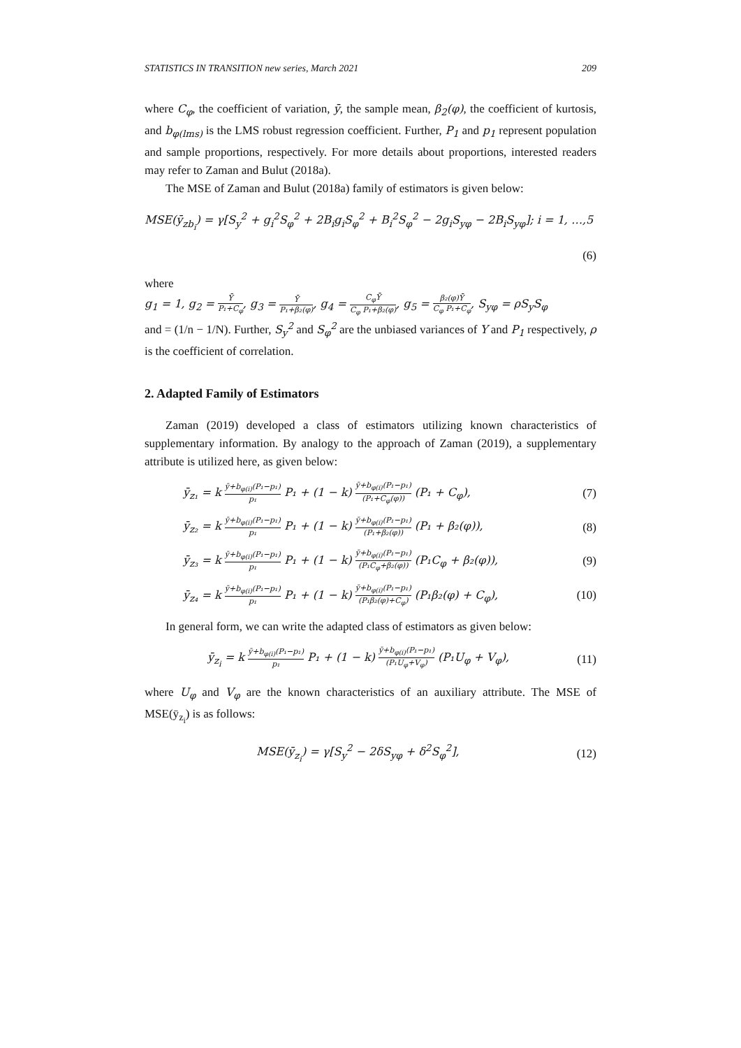STATISTICS IN TRANSITION new series, March 2021 209
where C<sub>φ</sub>, the coefficient of variation, ȳ, the sample mean, β<sub>2</sub>(φ), the coefficient of kurtosis, and b<sub>φ(lms)</sub> is the LMS robust regression coefficient. Further, P<sub>1</sub> and p<sub>1</sub> represent population and sample proportions, respectively. For more details about proportions, interested readers may refer to Zaman and Bulut (2018a).
The MSE of Zaman and Bulut (2018a) family of estimators is given below:
MSE(ȳ<sub>zb<sub>i</sub></sub>) = γ[S<sub>y</sub><sup>2</sup> + g<sub>i</sub><sup>2</sup>S<sub>φ</sub><sup>2</sup> + 2B<sub>i</sub>g<sub>i</sub>S<sub>φ</sub><sup>2</sup> + B<sub>i</sub><sup>2</sup>S<sub>φ</sub><sup>2</sup> − 2g<sub>i</sub>S<sub>yφ</sub> − 2B<sub>i</sub>S<sub>yφ</sub>]; i = 1, …,5
(6)
where
g<sub>1</sub> = 1, g<sub>2</sub> = Ȳ P₁+C<sub>φ</sub>, g<sub>3</sub> = Ȳ P₁+β₂(φ), g<sub>4</sub> = C<sub>φ</sub>Ȳ C<sub>φ</sub> P₁+β₂(φ), g<sub>5</sub> = β₂(φ)Ȳ C<sub>φ</sub> P₁+C<sub>φ</sub>, S<sub>yφ</sub> = ρS<sub>y</sub>S<sub>φ</sub>
and = (1/n − 1/N). Further, S<sub>y</sub><sup>2</sup> and S<sub>φ</sub><sup>2</sup> are the unbiased variances of Y and P<sub>1</sub> respectively, ρ is the coefficient of correlation.
2. Adapted Family of Estimators
Zaman (2019) developed a class of estimators utilizing known characteristics of supplementary information. By analogy to the approach of Zaman (2019), a supplementary attribute is utilized here, as given below:
ȳ<sub>z₁</sub> = k ȳ+b<sub>φ(i)</sub>(P₁−p₁) p₁ P₁ + (1 − k) ȳ+b<sub>φ(i)</sub>(P₁−p₁) (P₁+C<sub>φ</sub>(φ)) (P₁ + C<sub>φ</sub>), (7)
ȳ<sub>z₂</sub> = k ȳ+b<sub>φ(i)</sub>(P₁−p₁) p₁ P₁ + (1 − k) ȳ+b<sub>φ(i)</sub>(P₁−p₁) (P₁+β₂(φ)) (P₁ + β₂(φ)), (8)
ȳ<sub>z₃</sub> = k ȳ+b<sub>φ(i)</sub>(P₁−p₁) p₁ P₁ + (1 − k) ȳ+b<sub>φ(i)</sub>(P₁−p₁) (P₁C<sub>φ</sub>+β₂(φ)) (P₁C<sub>φ</sub> + β₂(φ)), (9)
ȳ<sub>z₄</sub> = k ȳ+b<sub>φ(i)</sub>(P₁−p₁) p₁ P₁ + (1 − k) ȳ+b<sub>φ(i)</sub>(P₁−p₁) (P₁β₂(φ)+C<sub>φ</sub>) (P₁β₂(φ) + C<sub>φ</sub>), (10)
In general form, we can write the adapted class of estimators as given below:
ȳ<sub>z<sub>i</sub></sub> = k ȳ+b<sub>φ(i)</sub>(P₁−p₁) p₁ P₁ + (1 − k) ȳ+b<sub>φ(i)</sub>(P₁−p₁) (P₁U<sub>φ</sub>+V<sub>φ</sub>) (P₁U<sub>φ</sub> + V<sub>φ</sub>), (11)
where U<sub>φ</sub> and V<sub>φ</sub> are the known characteristics of an auxiliary attribute. The MSE of MSE(ȳ<sub>z<sub>i</sub></sub>) is as follows:
MSE(ȳ<sub>z<sub>i</sub></sub>) = γ[S<sub>y</sub><sup>2</sup> − 2δS<sub>yφ</sub> + δ<sup>2</sup>S<sub>φ</sub><sup>2</sup>], (12)